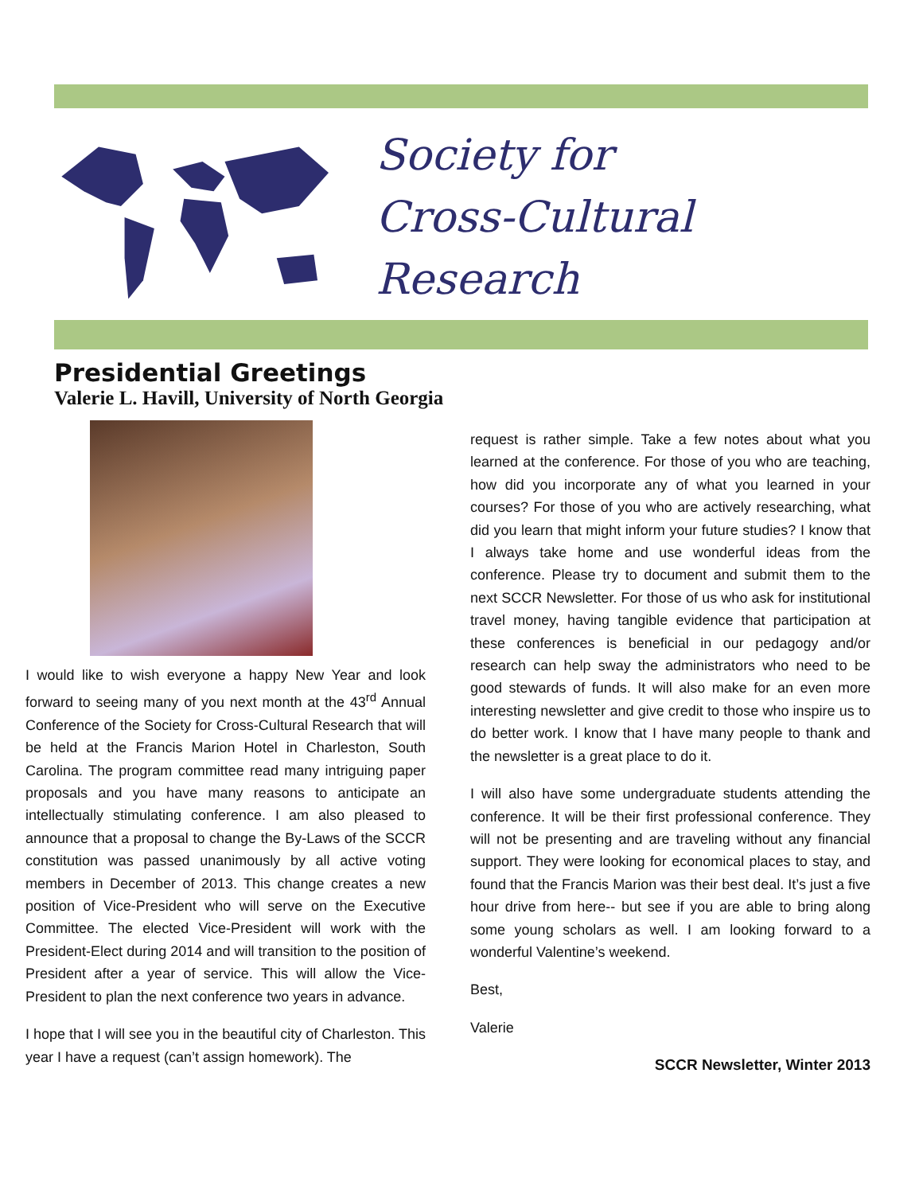Society for
Cross-Cultural Research
Presidential Greetings
Valerie L. Havill, University of North Georgia
I would like to wish everyone a happy New Year and look forward to seeing many of you next month at the 43<sup>rd</sup> Annual Conference of the Society for Cross-Cultural Research that will be held at the Francis Marion Hotel in Charleston, South Carolina. The program committee read many intriguing paper proposals and you have many reasons to anticipate an intellectually stimulating conference. I am also pleased to announce that a proposal to change the By-Laws of the SCCR constitution was passed unanimously by all active voting members in December of 2013. This change creates a new position of Vice-President who will serve on the Executive Committee. The elected Vice-President will work with the President-Elect during 2014 and will transition to the position of President after a year of service. This will allow the Vice-President to plan the next conference two years in advance.
I hope that I will see you in the beautiful city of Charleston. This year I have a request (can’t assign homework). The
request is rather simple. Take a few notes about what you learned at the conference. For those of you who are teaching, how did you incorporate any of what you learned in your courses? For those of you who are actively researching, what did you learn that might inform your future studies? I know that I always take home and use wonderful ideas from the conference. Please try to document and submit them to the next SCCR Newsletter. For those of us who ask for institutional travel money, having tangible evidence that participation at these conferences is beneficial in our pedagogy and/or research can help sway the administrators who need to be good stewards of funds. It will also make for an even more interesting newsletter and give credit to those who inspire us to do better work. I know that I have many people to thank and the newsletter is a great place to do it.
I will also have some undergraduate students attending the conference. It will be their first professional conference. They will not be presenting and are traveling without any financial support. They were looking for economical places to stay, and found that the Francis Marion was their best deal. It’s just a five hour drive from here-- but see if you are able to bring along some young scholars as well. I am looking forward to a wonderful Valentine’s weekend.
Best,
Valerie
SCCR Newsletter, Winter 2013